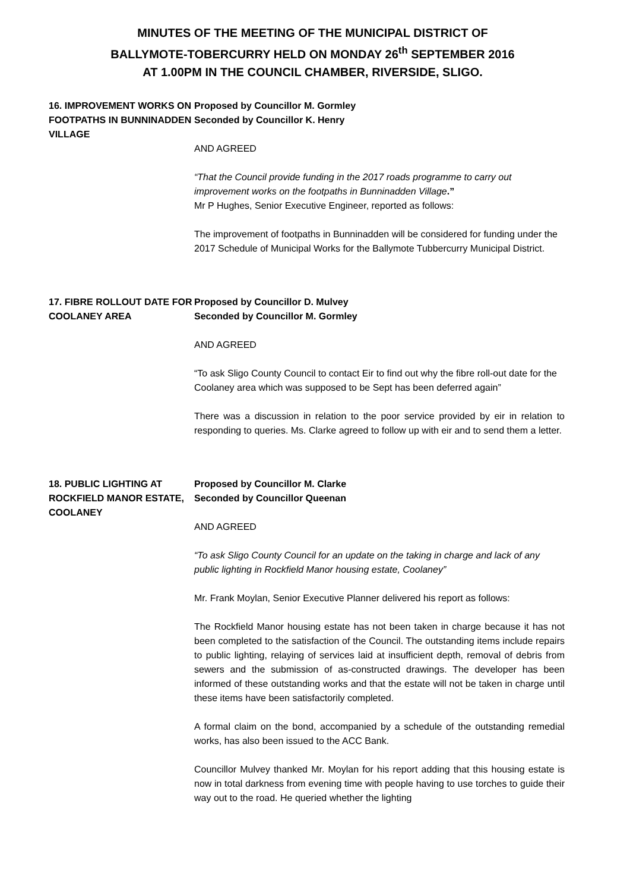MINUTES OF THE MEETING OF THE MUNICIPAL DISTRICT OF
BALLYMOTE-TOBERCURRY HELD ON MONDAY 26<sup>th</sup> SEPTEMBER 2016
AT 1.00PM IN THE COUNCIL CHAMBER, RIVERSIDE, SLIGO.
16. IMPROVEMENT WORKS ON FOOTPATHS IN BUNNINADDEN VILLAGE
Proposed by Councillor M. Gormley
Seconded by Councillor K. Henry
AND AGREED
“That the Council provide funding in the 2017 roads programme to carry out improvement works on the footpaths in Bunninadden Village.”
Mr P Hughes, Senior Executive Engineer, reported as follows:
The improvement of footpaths in Bunninadden will be considered for funding under the 2017 Schedule of Municipal Works for the Ballymote Tubbercurry Municipal District.
17. FIBRE ROLLOUT DATE FOR COOLANEY AREA
Proposed by Councillor D. Mulvey
Seconded by Councillor M. Gormley
AND AGREED
“To ask Sligo County Council to contact Eir to find out why the fibre roll-out date for the Coolaney area which was supposed to be Sept has been deferred again”
There was a discussion in relation to the poor service provided by eir in relation to responding to queries. Ms. Clarke agreed to follow up with eir and to send them a letter.
18. PUBLIC LIGHTING AT ROCKFIELD MANOR ESTATE, COOLANEY
Proposed by Councillor M. Clarke
Seconded by Councillor Queenan
AND AGREED
“To ask Sligo County Council for an update on the taking in charge and lack of any public lighting in Rockfield Manor housing estate, Coolaney”
Mr. Frank Moylan, Senior Executive Planner delivered his report as follows:
The Rockfield Manor housing estate has not been taken in charge because it has not been completed to the satisfaction of the Council. The outstanding items include repairs to public lighting, relaying of services laid at insufficient depth, removal of debris from sewers and the submission of as-constructed drawings. The developer has been informed of these outstanding works and that the estate will not be taken in charge until these items have been satisfactorily completed.
A formal claim on the bond, accompanied by a schedule of the outstanding remedial works, has also been issued to the ACC Bank.
Councillor Mulvey thanked Mr. Moylan for his report adding that this housing estate is now in total darkness from evening time with people having to use torches to guide their way out to the road. He queried whether the lighting